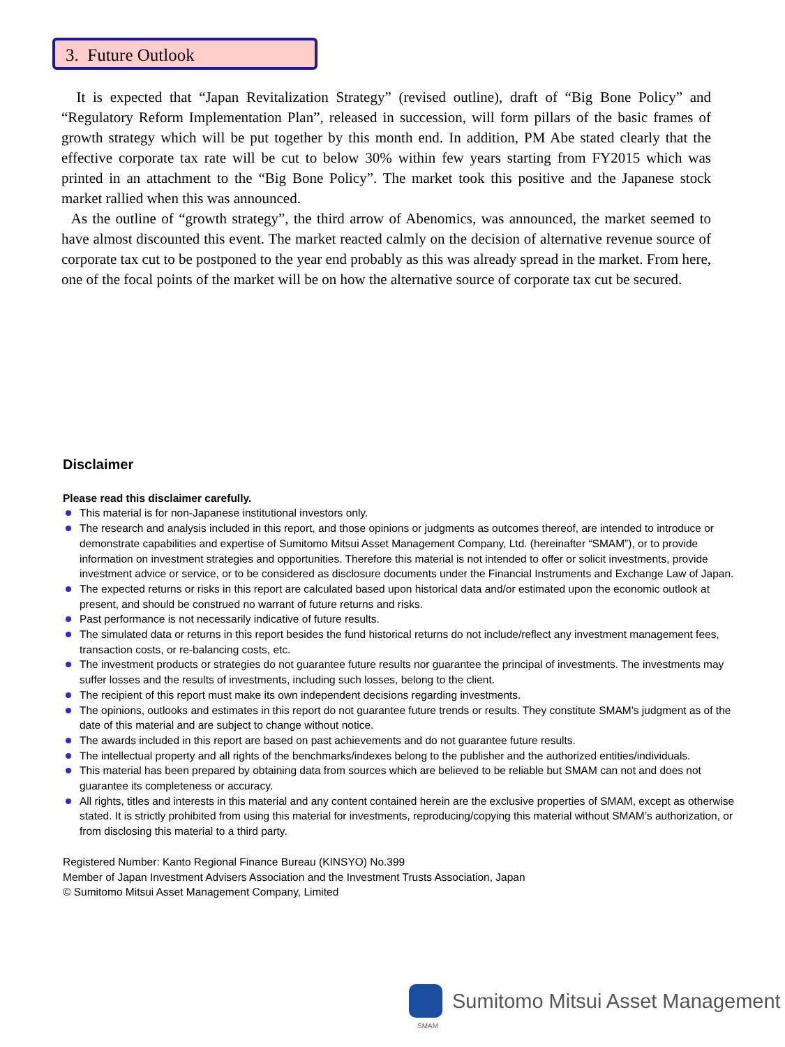3. Future Outlook
It is expected that “Japan Revitalization Strategy” (revised outline), draft of “Big Bone Policy” and “Regulatory Reform Implementation Plan”, released in succession, will form pillars of the basic frames of growth strategy which will be put together by this month end. In addition, PM Abe stated clearly that the effective corporate tax rate will be cut to below 30% within few years starting from FY2015 which was printed in an attachment to the “Big Bone Policy”. The market took this positive and the Japanese stock market rallied when this was announced.
As the outline of “growth strategy”, the third arrow of Abenomics, was announced, the market seemed to have almost discounted this event. The market reacted calmly on the decision of alternative revenue source of corporate tax cut to be postponed to the year end probably as this was already spread in the market. From here, one of the focal points of the market will be on how the alternative source of corporate tax cut be secured.
Disclaimer
Please read this disclaimer carefully.
This material is for non-Japanese institutional investors only.
The research and analysis included in this report, and those opinions or judgments as outcomes thereof, are intended to introduce or demonstrate capabilities and expertise of Sumitomo Mitsui Asset Management Company, Ltd. (hereinafter “SMAM”), or to provide information on investment strategies and opportunities. Therefore this material is not intended to offer or solicit investments, provide investment advice or service, or to be considered as disclosure documents under the Financial Instruments and Exchange Law of Japan.
The expected returns or risks in this report are calculated based upon historical data and/or estimated upon the economic outlook at present, and should be construed no warrant of future returns and risks.
Past performance is not necessarily indicative of future results.
The simulated data or returns in this report besides the fund historical returns do not include/reflect any investment management fees, transaction costs, or re-balancing costs, etc.
The investment products or strategies do not guarantee future results nor guarantee the principal of investments. The investments may suffer losses and the results of investments, including such losses, belong to the client.
The recipient of this report must make its own independent decisions regarding investments.
The opinions, outlooks and estimates in this report do not guarantee future trends or results. They constitute SMAM’s judgment as of the date of this material and are subject to change without notice.
The awards included in this report are based on past achievements and do not guarantee future results.
The intellectual property and all rights of the benchmarks/indexes belong to the publisher and the authorized entities/individuals.
This material has been prepared by obtaining data from sources which are believed to be reliable but SMAM can not and does not guarantee its completeness or accuracy.
All rights, titles and interests in this material and any content contained herein are the exclusive properties of SMAM, except as otherwise stated. It is strictly prohibited from using this material for investments, reproducing/copying this material without SMAM’s authorization, or from disclosing this material to a third party.
Registered Number: Kanto Regional Finance Bureau (KINSYO) No.399
Member of Japan Investment Advisers Association and the Investment Trusts Association, Japan
© Sumitomo Mitsui Asset Management Company, Limited
Sumitomo Mitsui Asset Management
SMAM